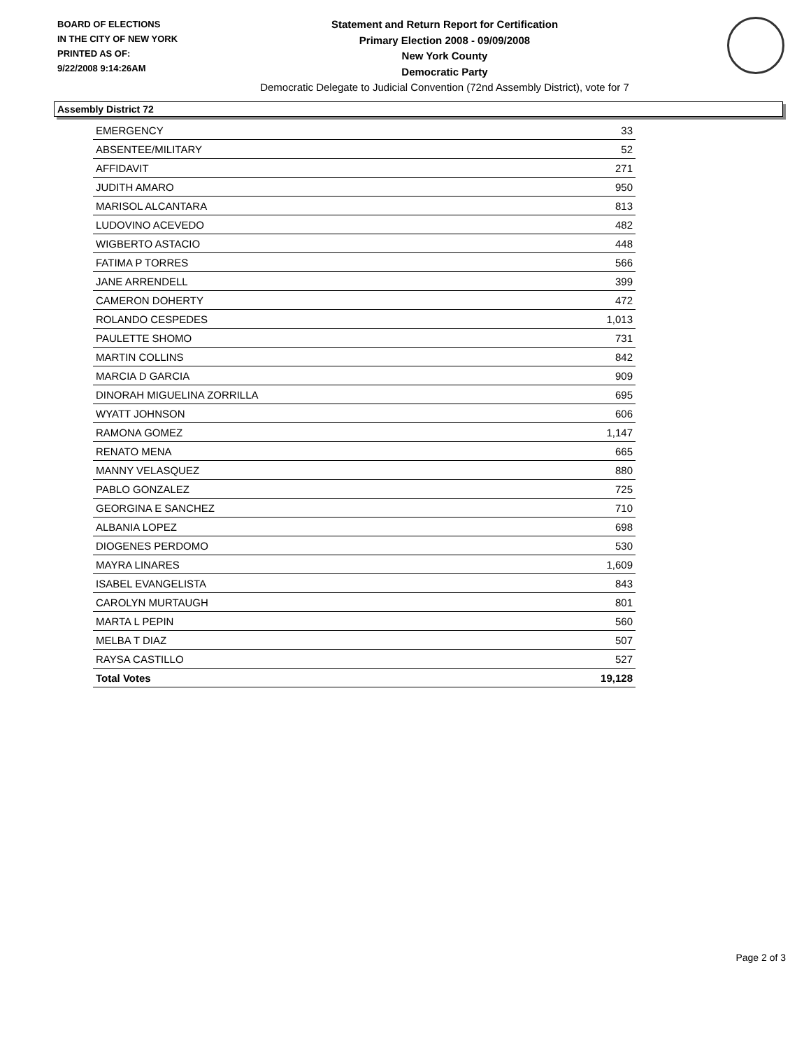BOARD OF ELECTIONS
IN THE CITY OF NEW YORK
PRINTED AS OF:
9/22/2008 9:14:26AM
Statement and Return Report for Certification
Primary Election 2008 - 09/09/2008
New York County
Democratic Party
Democratic Delegate to Judicial Convention (72nd Assembly District), vote for 7
Assembly District 72
| EMERGENCY | 33 |
| ABSENTEE/MILITARY | 52 |
| AFFIDAVIT | 271 |
| JUDITH AMARO | 950 |
| MARISOL ALCANTARA | 813 |
| LUDOVINO ACEVEDO | 482 |
| WIGBERTO ASTACIO | 448 |
| FATIMA P TORRES | 566 |
| JANE ARRENDELL | 399 |
| CAMERON DOHERTY | 472 |
| ROLANDO CESPEDES | 1,013 |
| PAULETTE SHOMO | 731 |
| MARTIN COLLINS | 842 |
| MARCIA D GARCIA | 909 |
| DINORAH MIGUELINA ZORRILLA | 695 |
| WYATT JOHNSON | 606 |
| RAMONA GOMEZ | 1,147 |
| RENATO MENA | 665 |
| MANNY VELASQUEZ | 880 |
| PABLO GONZALEZ | 725 |
| GEORGINA E SANCHEZ | 710 |
| ALBANIA LOPEZ | 698 |
| DIOGENES PERDOMO | 530 |
| MAYRA LINARES | 1,609 |
| ISABEL EVANGELISTA | 843 |
| CAROLYN MURTAUGH | 801 |
| MARTA L PEPIN | 560 |
| MELBA T DIAZ | 507 |
| RAYSA CASTILLO | 527 |
| Total Votes | 19,128 |
Page 2 of 3